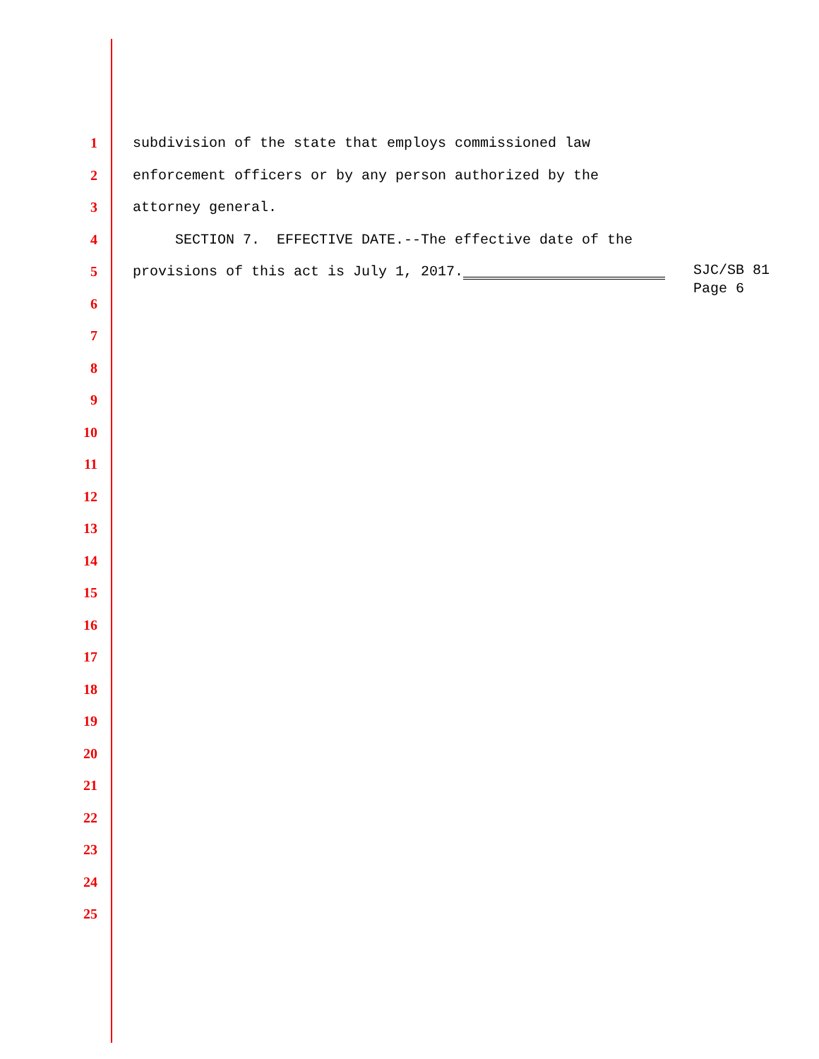1 subdivision of the state that employs commissioned law
2 enforcement officers or by any person authorized by the
3 attorney general.
4 SECTION 7. EFFECTIVE DATE.--The effective date of the
5 provisions of this act is July 1, 2017.
6
7
8
9
10
11
12
13
14
15
16
17
18
19
20
21
22
23
24
25
SJC/SB 81
Page 6